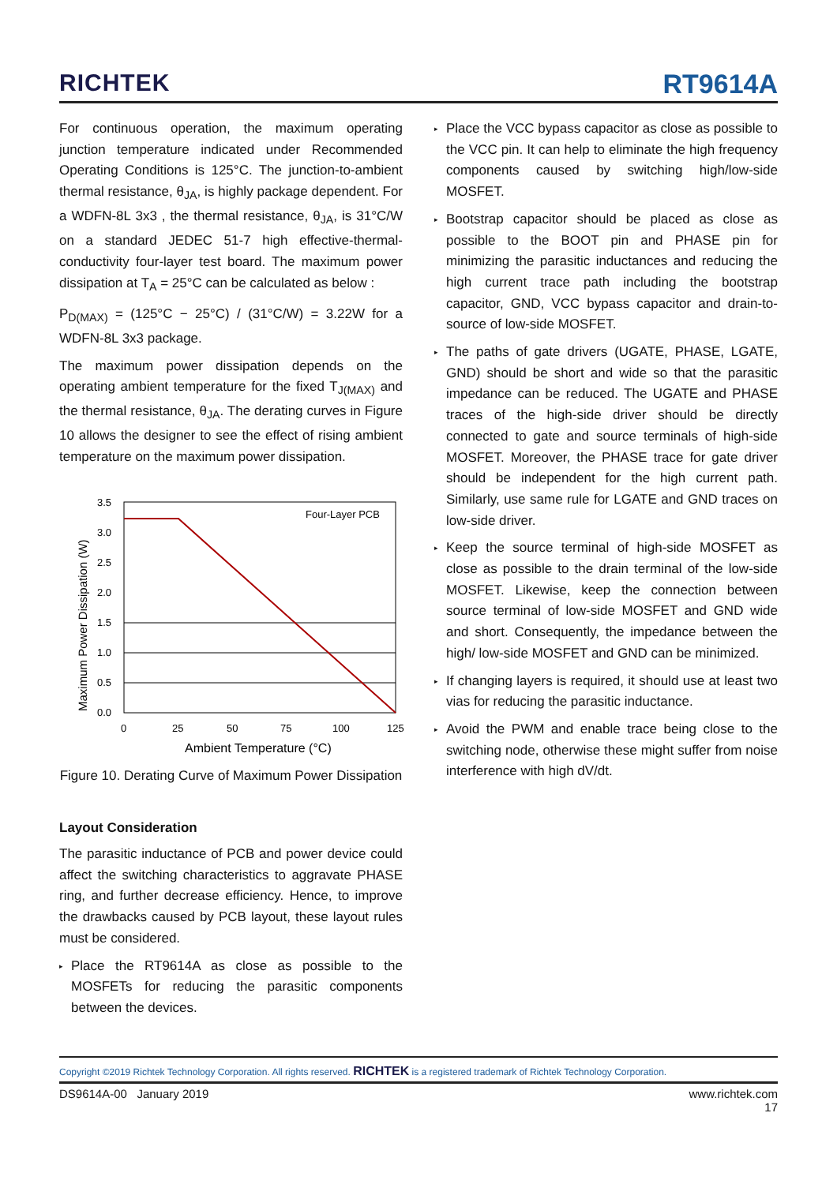RICHTEK
RT9614A
For continuous operation, the maximum operating junction temperature indicated under Recommended Operating Conditions is 125°C. The junction-to-ambient thermal resistance, θ<sub>JA</sub>, is highly package dependent. For a WDFN-8L 3x3 , the thermal resistance, θ<sub>JA</sub>, is 31°C/W on a standard JEDEC 51-7 high effective-thermal-conductivity four-layer test board. The maximum power dissipation at T<sub>A</sub> = 25°C can be calculated as below :
P<sub>D(MAX)</sub> = (125°C − 25°C) / (31°C/W) = 3.22W for a WDFN-8L 3x3 package.
The maximum power dissipation depends on the operating ambient temperature for the fixed T<sub>J(MAX)</sub> and the thermal resistance, θ<sub>JA</sub>. The derating curves in Figure 10 allows the designer to see the effect of rising ambient temperature on the maximum power dissipation.
Maximum Power Dissipation (W)
3.5
3.0
2.5
2.0
1.5
1.0
0.5
0.0
0
25
50
75
100
125
Four-Layer PCB
Ambient Temperature (°C)
Figure 10. Derating Curve of Maximum Power Dissipation
Layout Consideration
The parasitic inductance of PCB and power device could affect the switching characteristics to aggravate PHASE ring, and further decrease efficiency. Hence, to improve the drawbacks caused by PCB layout, these layout rules must be considered.
▸ Place the RT9614A as close as possible to the MOSFETs for reducing the parasitic components between the devices.
▸ Place the VCC bypass capacitor as close as possible to the VCC pin. It can help to eliminate the high frequency components caused by switching high/low-side MOSFET.
▸ Bootstrap capacitor should be placed as close as possible to the BOOT pin and PHASE pin for minimizing the parasitic inductances and reducing the high current trace path including the bootstrap capacitor, GND, VCC bypass capacitor and drain-to-source of low-side MOSFET.
▸ The paths of gate drivers (UGATE, PHASE, LGATE, GND) should be short and wide so that the parasitic impedance can be reduced. The UGATE and PHASE traces of the high-side driver should be directly connected to gate and source terminals of high-side MOSFET. Moreover, the PHASE trace for gate driver should be independent for the high current path. Similarly, use same rule for LGATE and GND traces on low-side driver.
▸ Keep the source terminal of high-side MOSFET as close as possible to the drain terminal of the low-side MOSFET. Likewise, keep the connection between source terminal of low-side MOSFET and GND wide and short. Consequently, the impedance between the high/ low-side MOSFET and GND can be minimized.
▸ If changing layers is required, it should use at least two vias for reducing the parasitic inductance.
▸ Avoid the PWM and enable trace being close to the switching node, otherwise these might suffer from noise interference with high dV/dt.
Copyright ©2019 Richtek Technology Corporation. All rights reserved. RICHTEK is a registered trademark of Richtek Technology Corporation.
DS9614A-00 January 2019 www.richtek.com
17